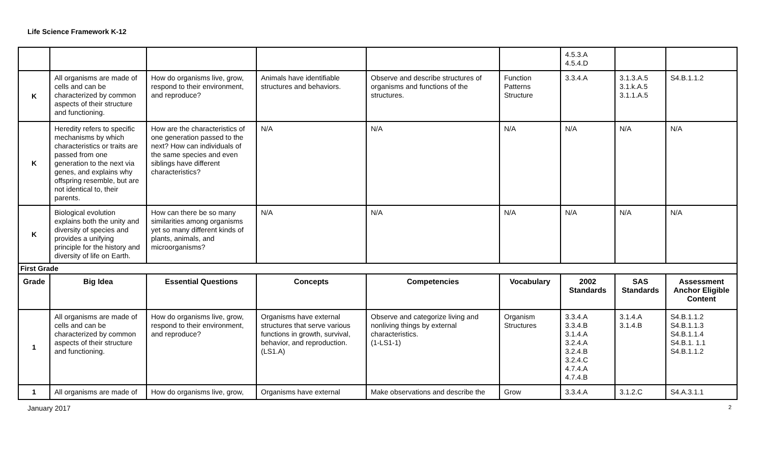Life Science Framework K-12
| | | | | | | 4.5.3.A 4.5.4.D | | |
| K | All organisms are made of cells and can be characterized by common aspects of their structure and functioning. | How do organisms live, grow, respond to their environment, and reproduce? | Animals have identifiable structures and behaviors. | Observe and describe structures of organisms and functions of the structures. | Function Patterns Structure | 3.3.4.A | 3.1.3.A.5 3.1.k.A.5 3.1.1.A.5 | S4.B.1.1.2 |
| K | Heredity refers to specific mechanisms by which characteristics or traits are passed from one generation to the next via genes, and explains why offspring resemble, but are not identical to, their parents. | How are the characteristics of one generation passed to the next? How can individuals of the same species and even siblings have different characteristics? | N/A | N/A | N/A | N/A | N/A | N/A |
| K | Biological evolution explains both the unity and diversity of species and provides a unifying principle for the history and diversity of life on Earth. | How can there be so many similarities among organisms yet so many different kinds of plants, animals, and microorganisms? | N/A | N/A | N/A | N/A | N/A | N/A |
| First Grade | | | | | | | | |
| Grade | Big Idea | Essential Questions | Concepts | Competencies | Vocabulary | 2002 Standards | SAS Standards | Assessment Anchor Eligible Content |
| 1 | All organisms are made of cells and can be characterized by common aspects of their structure and functioning. | How do organisms live, grow, respond to their environment, and reproduce? | Organisms have external structures that serve various functions in growth, survival, behavior, and reproduction. (LS1.A) | Observe and categorize living and nonliving things by external characteristics. (1-LS1-1) | Organism Structures | 3.3.4.A 3.3.4.B 3.1.4.A 3.2.4.A 3.2.4.B 3.2.4.C 4.7.4.A 4.7.4.B | 3.1.4.A 3.1.4.B | S4.B.1.1.2 S4.B.1.1.3 S4.B.1.1.4 S4.B.1. 1.1 S4.B.1.1.2 |
| 1 | All organisms are made of | How do organisms live, grow, | Organisms have external | Make observations and describe the | Grow | 3.3.4.A | 3.1.2.C | S4.A.3.1.1 |
January 2017 2